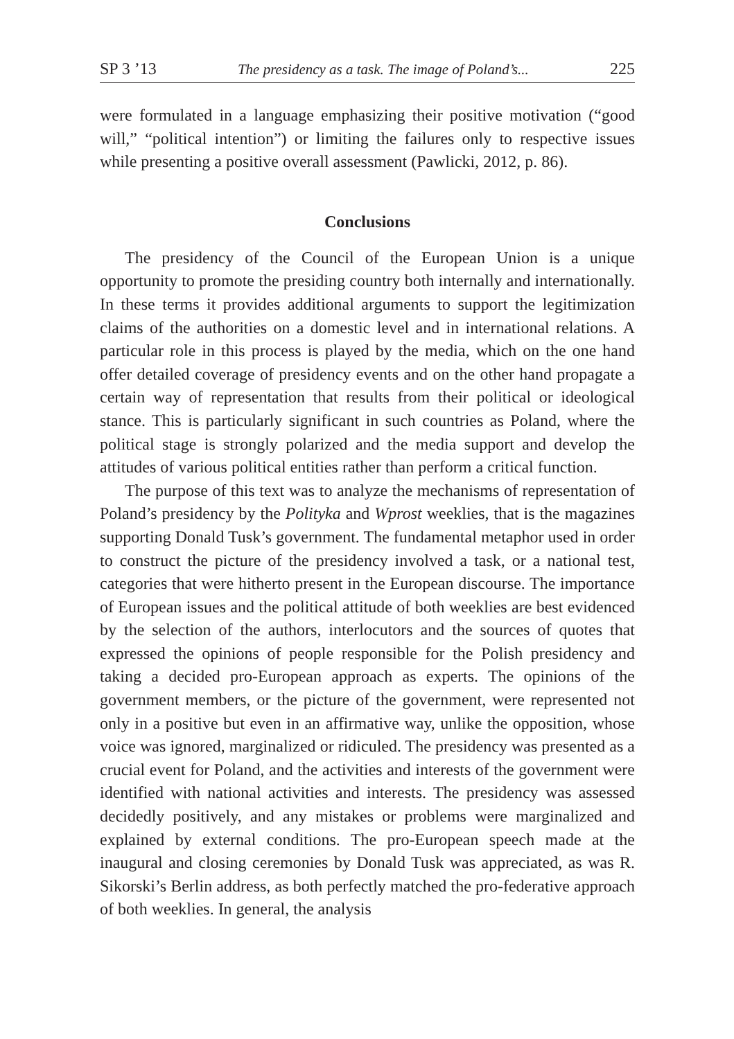SP 3 ’13 The presidency as a task. The image of Poland’s... 225
were formulated in a language emphasizing their positive motivation (“good will,” “political intention”) or limiting the failures only to respective issues while presenting a positive overall assessment (Pawlicki, 2012, p. 86).
Conclusions
The presidency of the Council of the European Union is a unique opportunity to promote the presiding country both internally and internationally. In these terms it provides additional arguments to support the legitimization claims of the authorities on a domestic level and in international relations. A particular role in this process is played by the media, which on the one hand offer detailed coverage of presidency events and on the other hand propagate a certain way of representation that results from their political or ideological stance. This is particularly significant in such countries as Poland, where the political stage is strongly polarized and the media support and develop the attitudes of various political entities rather than perform a critical function.
The purpose of this text was to analyze the mechanisms of representation of Poland’s presidency by the Polityka and Wprost weeklies, that is the magazines supporting Donald Tusk’s government. The fundamental metaphor used in order to construct the picture of the presidency involved a task, or a national test, categories that were hitherto present in the European discourse. The importance of European issues and the political attitude of both weeklies are best evidenced by the selection of the authors, interlocutors and the sources of quotes that expressed the opinions of people responsible for the Polish presidency and taking a decided pro-European approach as experts. The opinions of the government members, or the picture of the government, were represented not only in a positive but even in an affirmative way, unlike the opposition, whose voice was ignored, marginalized or ridiculed. The presidency was presented as a crucial event for Poland, and the activities and interests of the government were identified with national activities and interests. The presidency was assessed decidedly positively, and any mistakes or problems were marginalized and explained by external conditions. The pro-European speech made at the inaugural and closing ceremonies by Donald Tusk was appreciated, as was R. Sikorski’s Berlin address, as both perfectly matched the pro-federative approach of both weeklies. In general, the analysis